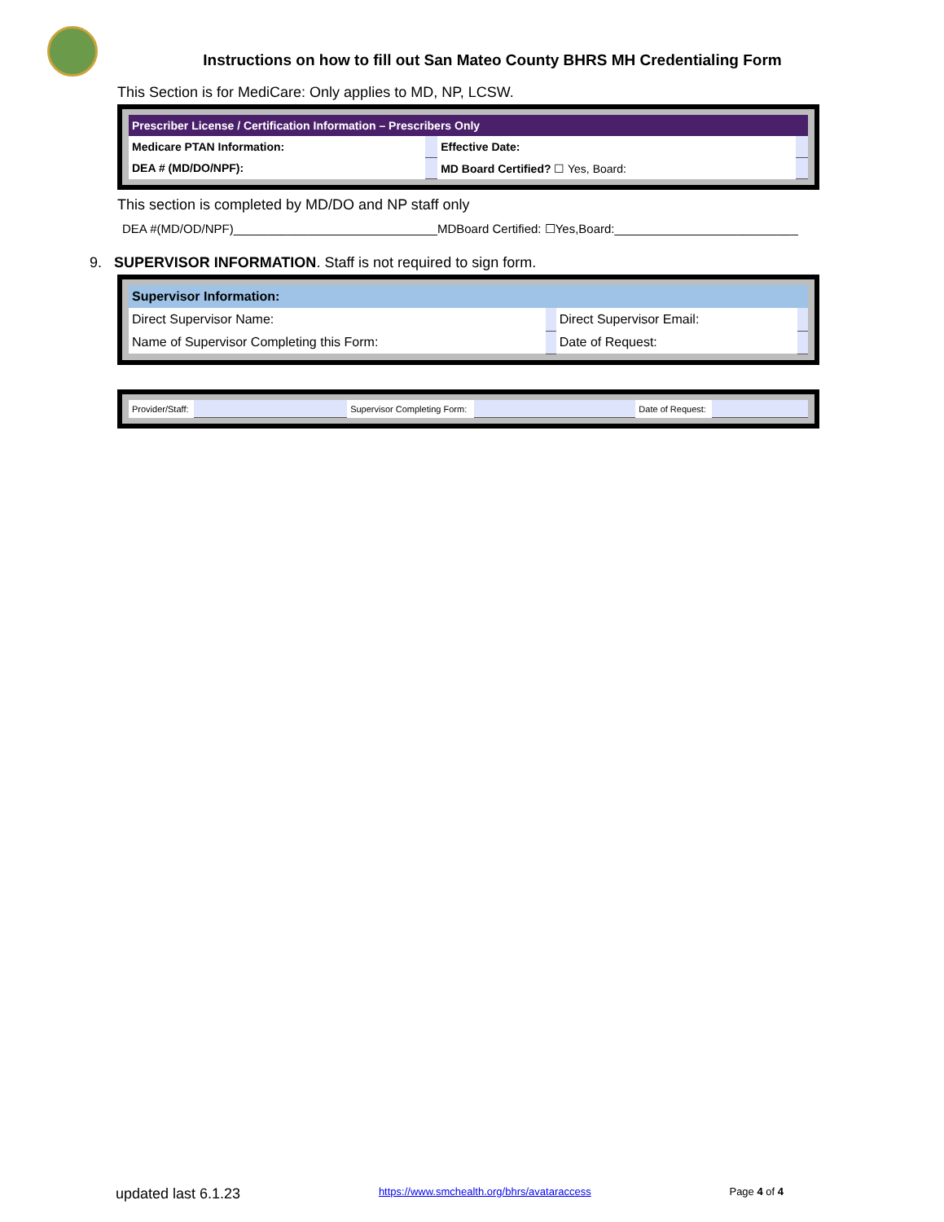Instructions on how to fill out San Mateo County BHRS MH Credentialing Form
This Section is for MediCare: Only applies to MD, NP, LCSW.
| Prescriber License / Certification Information – Prescribers Only | | | | |
| Medicare PTAN Information: | | | Effective Date: | |
| DEA # (MD/DO/NPF): | | MD Board Certified? ☐ Yes, Board: | | |
This section is completed by MD/DO and NP staff only
DEA #(MD/OD/NPF)______________________________MDBoard Certified: ☐Yes,Board:___________________________
9. SUPERVISOR INFORMATION. Staff is not required to sign form.
| Supervisor Information: | | | |
| Direct Supervisor Name: | | Direct Supervisor Email: | |
| Name of Supervisor Completing this Form: | | Date of Request: | |
| Provider/Staff: | | Supervisor Completing Form: | | Date of Request: | |
updated last 6.1.23 https://www.smchealth.org/bhrs/avataraccess Page 4 of 4